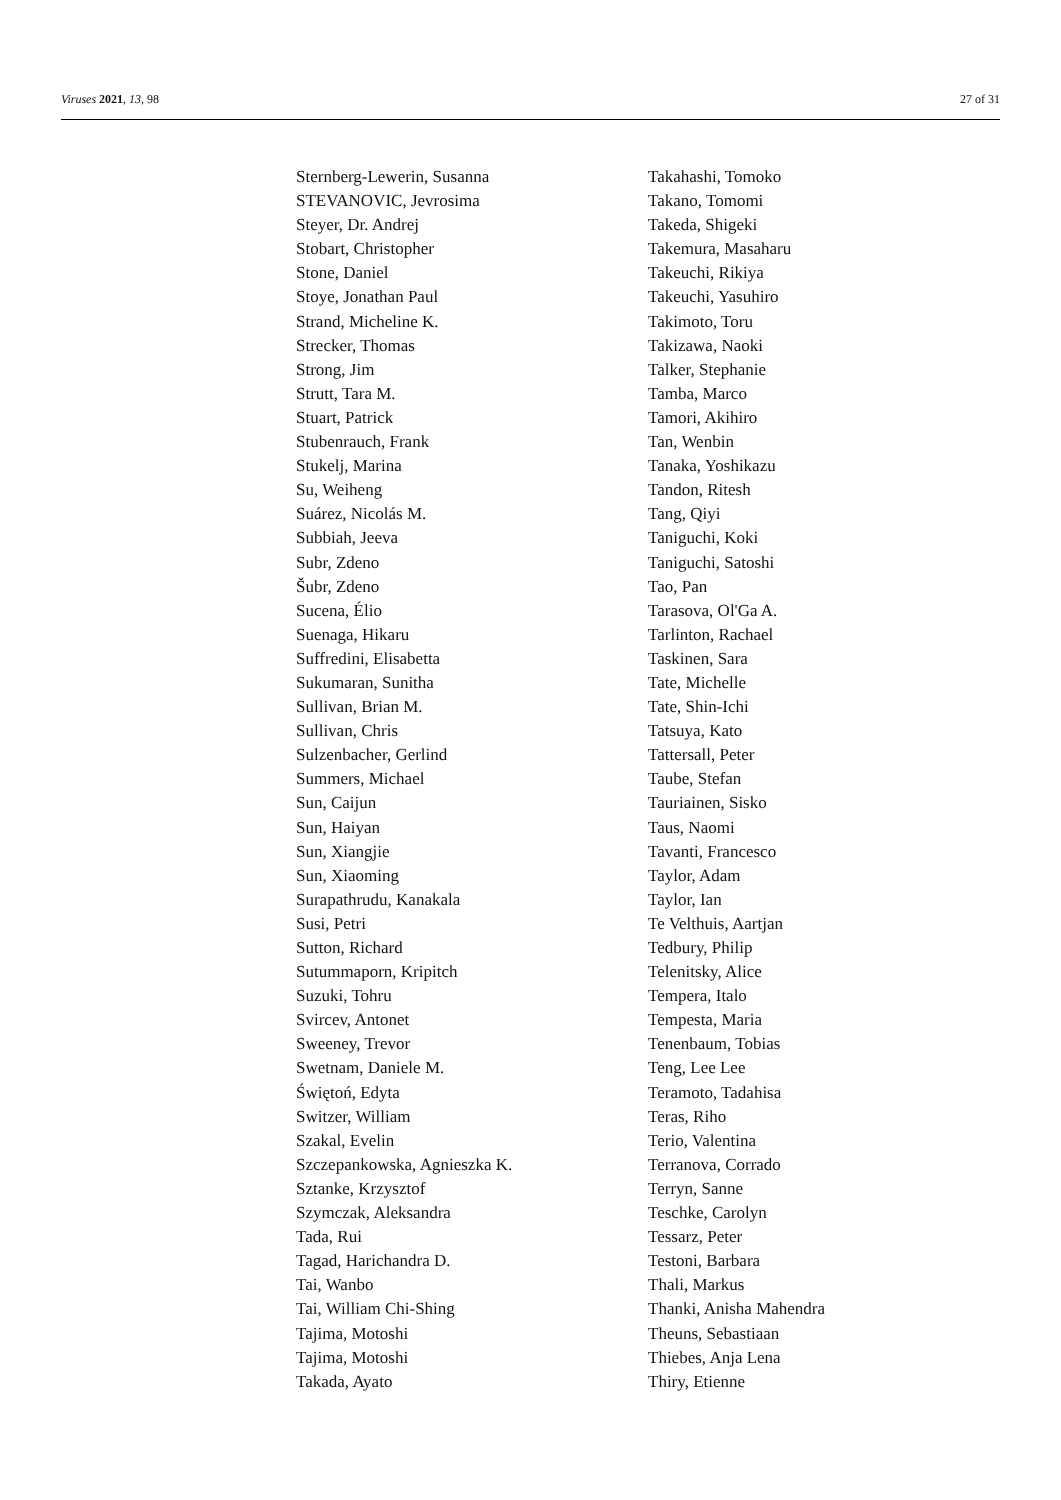Viruses 2021, 13, 98 27 of 31
Sternberg-Lewerin, Susanna
STEVANOVIC, Jevrosima
Steyer, Dr. Andrej
Stobart, Christopher
Stone, Daniel
Stoye, Jonathan Paul
Strand, Micheline K.
Strecker, Thomas
Strong, Jim
Strutt, Tara M.
Stuart, Patrick
Stubenrauch, Frank
Stukelj, Marina
Su, Weiheng
Suárez, Nicolás M.
Subbiah, Jeeva
Subr, Zdeno
Šubr, Zdeno
Sucena, Élio
Suenaga, Hikaru
Suffredini, Elisabetta
Sukumaran, Sunitha
Sullivan, Brian M.
Sullivan, Chris
Sulzenbacher, Gerlind
Summers, Michael
Sun, Caijun
Sun, Haiyan
Sun, Xiangjie
Sun, Xiaoming
Surapathrudu, Kanakala
Susi, Petri
Sutton, Richard
Sutummaporn, Kripitch
Suzuki, Tohru
Svircev, Antonet
Sweeney, Trevor
Swetnam, Daniele M.
Świętoń, Edyta
Switzer, William
Szakal, Evelin
Szczepankowska, Agnieszka K.
Sztanke, Krzysztof
Szymczak, Aleksandra
Tada, Rui
Tagad, Harichandra D.
Tai, Wanbo
Tai, William Chi-Shing
Tajima, Motoshi
Tajima, Motoshi
Takada, Ayato
Takahashi, Tomoko
Takano, Tomomi
Takeda, Shigeki
Takemura, Masaharu
Takeuchi, Rikiya
Takeuchi, Yasuhiro
Takimoto, Toru
Takizawa, Naoki
Talker, Stephanie
Tamba, Marco
Tamori, Akihiro
Tan, Wenbin
Tanaka, Yoshikazu
Tandon, Ritesh
Tang, Qiyi
Taniguchi, Koki
Taniguchi, Satoshi
Tao, Pan
Tarasova, Ol'Ga A.
Tarlinton, Rachael
Taskinen, Sara
Tate, Michelle
Tate, Shin-Ichi
Tatsuya, Kato
Tattersall, Peter
Taube, Stefan
Tauriainen, Sisko
Taus, Naomi
Tavanti, Francesco
Taylor, Adam
Taylor, Ian
Te Velthuis, Aartjan
Tedbury, Philip
Telenitsky, Alice
Tempera, Italo
Tempesta, Maria
Tenenbaum, Tobias
Teng, Lee Lee
Teramoto, Tadahisa
Teras, Riho
Terio, Valentina
Terranova, Corrado
Terryn, Sanne
Teschke, Carolyn
Tessarz, Peter
Testoni, Barbara
Thali, Markus
Thanki, Anisha Mahendra
Theuns, Sebastiaan
Thiebes, Anja Lena
Thiry, Etienne